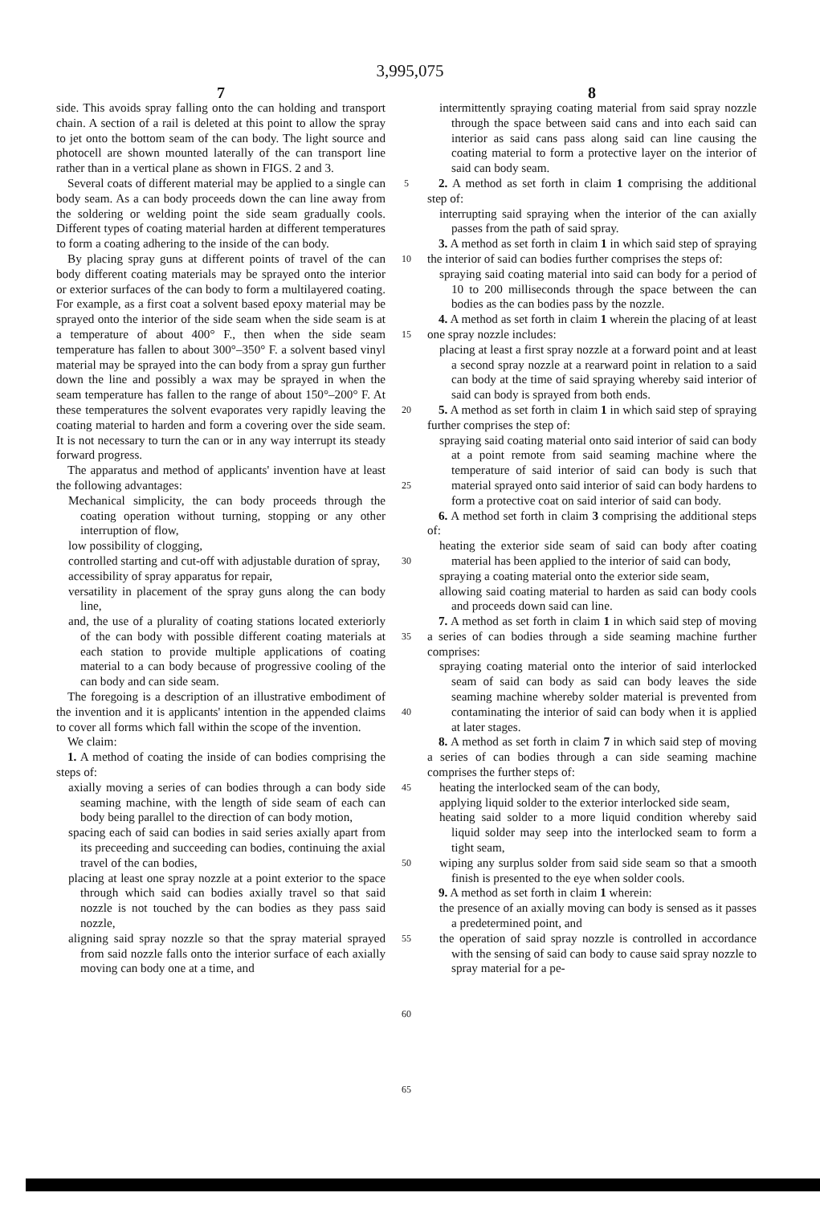3,995,075
7
side. This avoids spray falling onto the can holding and transport chain. A section of a rail is deleted at this point to allow the spray to jet onto the bottom seam of the can body. The light source and photocell are shown mounted laterally of the can transport line rather than in a vertical plane as shown in FIGS. 2 and 3.
Several coats of different material may be applied to a single can body seam. As a can body proceeds down the can line away from the soldering or welding point the side seam gradually cools. Different types of coating material harden at different temperatures to form a coating adhering to the inside of the can body.
By placing spray guns at different points of travel of the can body different coating materials may be sprayed onto the interior or exterior surfaces of the can body to form a multilayered coating. For example, as a first coat a solvent based epoxy material may be sprayed onto the interior of the side seam when the side seam is at a temperature of about 400° F., then when the side seam temperature has fallen to about 300°–350° F. a solvent based vinyl material may be sprayed into the can body from a spray gun further down the line and possibly a wax may be sprayed in when the seam temperature has fallen to the range of about 150°–200° F. At these temperatures the solvent evaporates very rapidly leaving the coating material to harden and form a covering over the side seam. It is not necessary to turn the can or in any way interrupt its steady forward progress.
The apparatus and method of applicants' invention have at least the following advantages:
Mechanical simplicity, the can body proceeds through the coating operation without turning, stopping or any other interruption of flow,
low possibility of clogging,
controlled starting and cut-off with adjustable duration of spray,
accessibility of spray apparatus for repair,
versatility in placement of the spray guns along the can body line,
and, the use of a plurality of coating stations located exteriorly of the can body with possible different coating materials at each station to provide multiple applications of coating material to a can body because of progressive cooling of the can body and can side seam.
The foregoing is a description of an illustrative embodiment of the invention and it is applicants' intention in the appended claims to cover all forms which fall within the scope of the invention.
We claim:
1. A method of coating the inside of can bodies comprising the steps of:
axially moving a series of can bodies through a can body side seaming machine, with the length of side seam of each can body being parallel to the direction of can body motion,
spacing each of said can bodies in said series axially apart from its preceeding and succeeding can bodies, continuing the axial travel of the can bodies,
placing at least one spray nozzle at a point exterior to the space through which said can bodies axially travel so that said nozzle is not touched by the can bodies as they pass said nozzle,
aligning said spray nozzle so that the spray material sprayed from said nozzle falls onto the interior surface of each axially moving can body one at a time, and
5
10
15
20
25
30
35
40
45
50
55
60
65
8
intermittently spraying coating material from said spray nozzle through the space between said cans and into each said can interior as said cans pass along said can line causing the coating material to form a protective layer on the interior of said can body seam.
2. A method as set forth in claim 1 comprising the additional step of:
interrupting said spraying when the interior of the can axially passes from the path of said spray.
3. A method as set forth in claim 1 in which said step of spraying the interior of said can bodies further comprises the steps of:
spraying said coating material into said can body for a period of 10 to 200 milliseconds through the space between the can bodies as the can bodies pass by the nozzle.
4. A method as set forth in claim 1 wherein the placing of at least one spray nozzle includes:
placing at least a first spray nozzle at a forward point and at least a second spray nozzle at a rearward point in relation to a said can body at the time of said spraying whereby said interior of said can body is sprayed from both ends.
5. A method as set forth in claim 1 in which said step of spraying further comprises the step of:
spraying said coating material onto said interior of said can body at a point remote from said seaming machine where the temperature of said interior of said can body is such that material sprayed onto said interior of said can body hardens to form a protective coat on said interior of said can body.
6. A method set forth in claim 3 comprising the additional steps of:
heating the exterior side seam of said can body after coating material has been applied to the interior of said can body,
spraying a coating material onto the exterior side seam,
allowing said coating material to harden as said can body cools and proceeds down said can line.
7. A method as set forth in claim 1 in which said step of moving a series of can bodies through a side seaming machine further comprises:
spraying coating material onto the interior of said interlocked seam of said can body as said can body leaves the side seaming machine whereby solder material is prevented from contaminating the interior of said can body when it is applied at later stages.
8. A method as set forth in claim 7 in which said step of moving a series of can bodies through a can side seaming machine comprises the further steps of:
heating the interlocked seam of the can body,
applying liquid solder to the exterior interlocked side seam,
heating said solder to a more liquid condition whereby said liquid solder may seep into the interlocked seam to form a tight seam,
wiping any surplus solder from said side seam so that a smooth finish is presented to the eye when solder cools.
9. A method as set forth in claim 1 wherein:
the presence of an axially moving can body is sensed as it passes a predetermined point, and
the operation of said spray nozzle is controlled in accordance with the sensing of said can body to cause said spray nozzle to spray material for a pe-